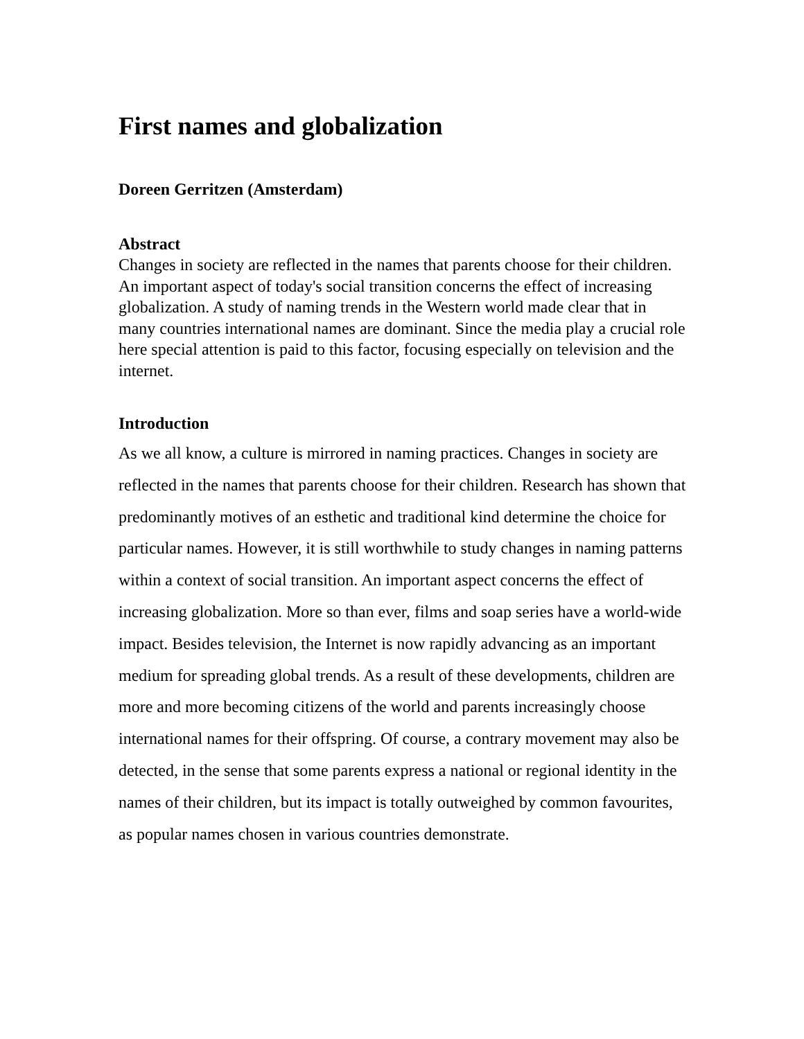First names and globalization
Doreen Gerritzen (Amsterdam)
Abstract
Changes in society are reflected in the names that parents choose for their children. An important aspect of today's social transition concerns the effect of increasing globalization. A study of naming trends in the Western world made clear that in many countries international names are dominant. Since the media play a crucial role here special attention is paid to this factor, focusing especially on television and the internet.
Introduction
As we all know, a culture is mirrored in naming practices. Changes in society are reflected in the names that parents choose for their children. Research has shown that predominantly motives of an esthetic and traditional kind determine the choice for particular names. However, it is still worthwhile to study changes in naming patterns within a context of social transition. An important aspect concerns the effect of increasing globalization. More so than ever, films and soap series have a world-wide impact. Besides television, the Internet is now rapidly advancing as an important medium for spreading global trends. As a result of these developments, children are more and more becoming citizens of the world and parents increasingly choose international names for their offspring. Of course, a contrary movement may also be detected, in the sense that some parents express a national or regional identity in the names of their children, but its impact is totally outweighed by common favourites, as popular names chosen in various countries demonstrate.